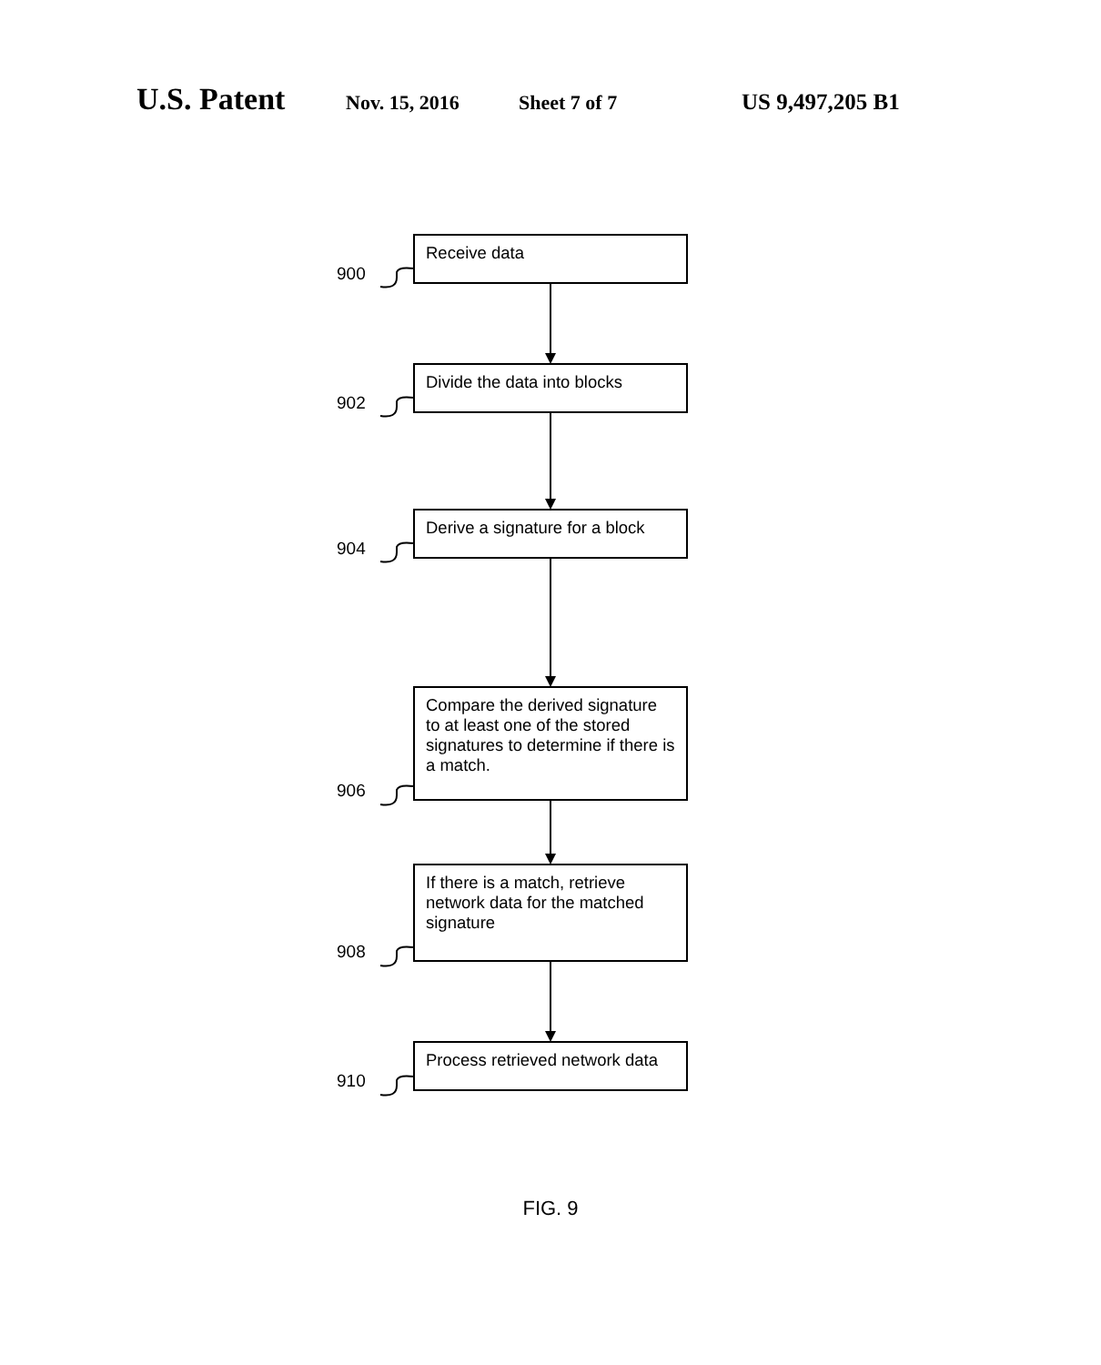U.S. Patent Nov. 15, 2016 Sheet 7 of 7 US 9,497,205 B1
900
Receive data
902
Divide the data into blocks
904
Derive a signature for a block
906
Compare the derived signature to at least one of the stored signatures to determine if there is a match.
908
If there is a match, retrieve network data for the matched signature
910
Process retrieved network data
FIG. 9